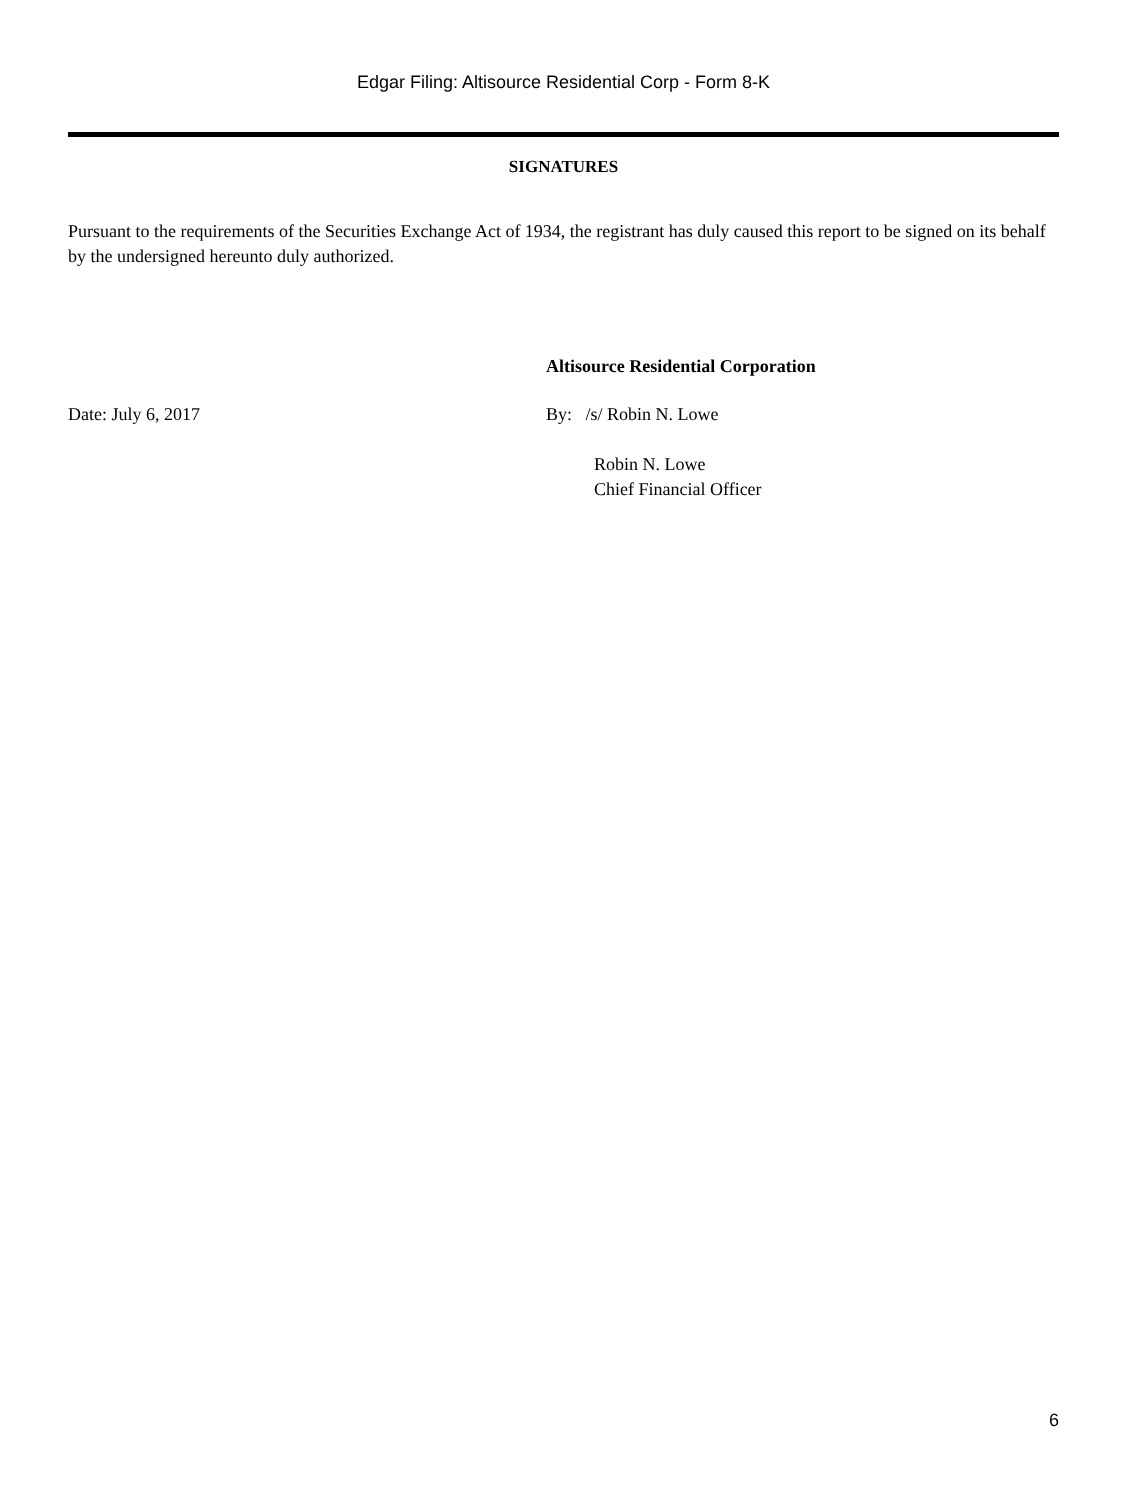Edgar Filing: Altisource Residential Corp - Form 8-K
SIGNATURES
Pursuant to the requirements of the Securities Exchange Act of 1934, the registrant has duly caused this report to be signed on its behalf by the undersigned hereunto duly authorized.
Altisource Residential Corporation
Date: July 6, 2017 By: /s/ Robin N. Lowe
Robin N. Lowe
Chief Financial Officer
6